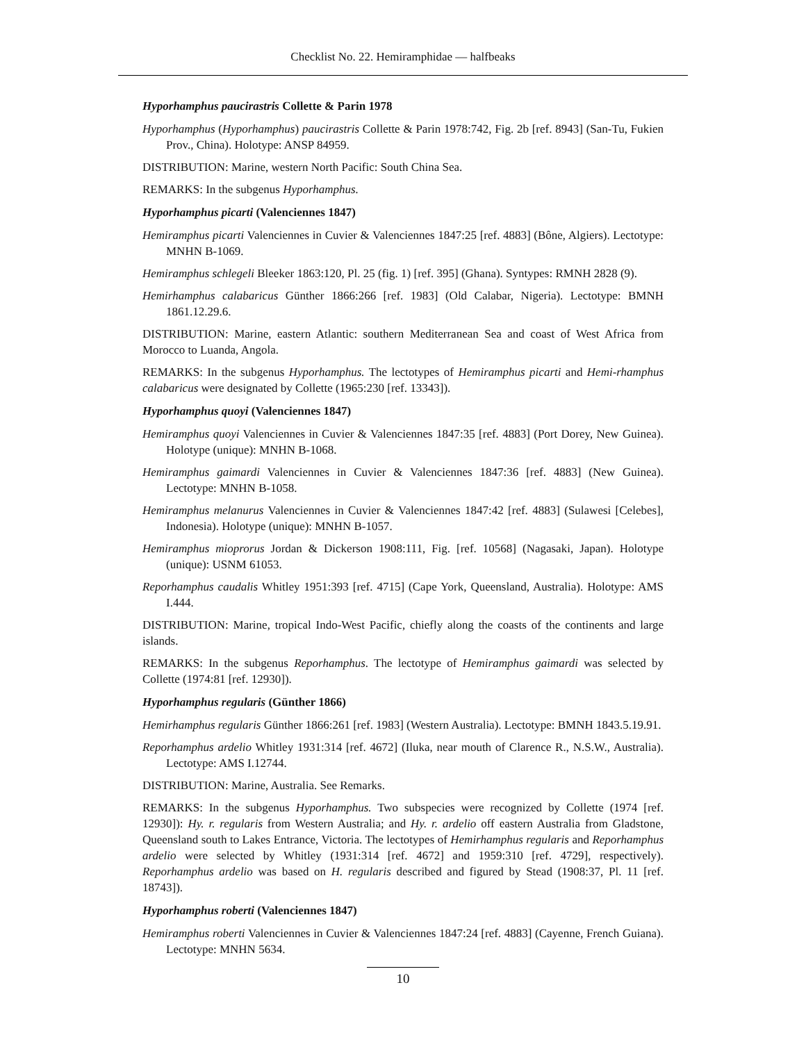Checklist No. 22. Hemiramphidae — halfbeaks
Hyporhamphus paucirastris Collette & Parin 1978
Hyporhamphus (Hyporhamphus) paucirastris Collette & Parin 1978:742, Fig. 2b [ref. 8943] (San-Tu, Fukien Prov., China). Holotype: ANSP 84959.
DISTRIBUTION: Marine, western North Pacific: South China Sea.
REMARKS: In the subgenus Hyporhamphus.
Hyporhamphus picarti (Valenciennes 1847)
Hemiramphus picarti Valenciennes in Cuvier & Valenciennes 1847:25 [ref. 4883] (Bône, Algiers). Lectotype: MNHN B-1069.
Hemiramphus schlegeli Bleeker 1863:120, Pl. 25 (fig. 1) [ref. 395] (Ghana). Syntypes: RMNH 2828 (9).
Hemirhamphus calabaricus Günther 1866:266 [ref. 1983] (Old Calabar, Nigeria). Lectotype: BMNH 1861.12.29.6.
DISTRIBUTION: Marine, eastern Atlantic: southern Mediterranean Sea and coast of West Africa from Morocco to Luanda, Angola.
REMARKS: In the subgenus Hyporhamphus. The lectotypes of Hemiramphus picarti and Hemi-rhamphus calabaricus were designated by Collette (1965:230 [ref. 13343]).
Hyporhamphus quoyi (Valenciennes 1847)
Hemiramphus quoyi Valenciennes in Cuvier & Valenciennes 1847:35 [ref. 4883] (Port Dorey, New Guinea). Holotype (unique): MNHN B-1068.
Hemiramphus gaimardi Valenciennes in Cuvier & Valenciennes 1847:36 [ref. 4883] (New Guinea). Lectotype: MNHN B-1058.
Hemiramphus melanurus Valenciennes in Cuvier & Valenciennes 1847:42 [ref. 4883] (Sulawesi [Celebes], Indonesia). Holotype (unique): MNHN B-1057.
Hemiramphus mioprorus Jordan & Dickerson 1908:111, Fig. [ref. 10568] (Nagasaki, Japan). Holotype (unique): USNM 61053.
Reporhamphus caudalis Whitley 1951:393 [ref. 4715] (Cape York, Queensland, Australia). Holotype: AMS I.444.
DISTRIBUTION: Marine, tropical Indo-West Pacific, chiefly along the coasts of the continents and large islands.
REMARKS: In the subgenus Reporhamphus. The lectotype of Hemiramphus gaimardi was selected by Collette (1974:81 [ref. 12930]).
Hyporhamphus regularis (Günther 1866)
Hemirhamphus regularis Günther 1866:261 [ref. 1983] (Western Australia). Lectotype: BMNH 1843.5.19.91.
Reporhamphus ardelio Whitley 1931:314 [ref. 4672] (Iluka, near mouth of Clarence R., N.S.W., Australia). Lectotype: AMS I.12744.
DISTRIBUTION: Marine, Australia. See Remarks.
REMARKS: In the subgenus Hyporhamphus. Two subspecies were recognized by Collette (1974 [ref. 12930]): Hy. r. regularis from Western Australia; and Hy. r. ardelio off eastern Australia from Gladstone, Queensland south to Lakes Entrance, Victoria. The lectotypes of Hemirhamphus regularis and Reporhamphus ardelio were selected by Whitley (1931:314 [ref. 4672] and 1959:310 [ref. 4729], respectively). Reporhamphus ardelio was based on H. regularis described and figured by Stead (1908:37, Pl. 11 [ref. 18743]).
Hyporhamphus roberti (Valenciennes 1847)
Hemiramphus roberti Valenciennes in Cuvier & Valenciennes 1847:24 [ref. 4883] (Cayenne, French Guiana). Lectotype: MNHN 5634.
10